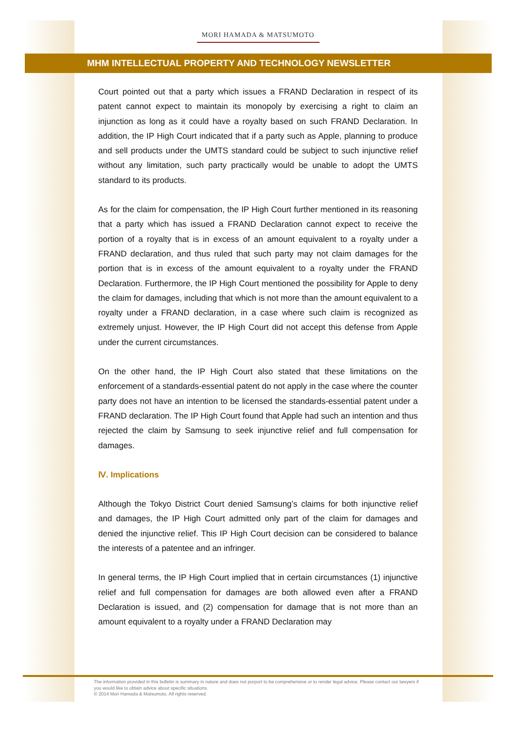MORI HAMADA & MATSUMOTO
MHM INTELLECTUAL PROPERTY AND TECHNOLOGY NEWSLETTER
Court pointed out that a party which issues a FRAND Declaration in respect of its patent cannot expect to maintain its monopoly by exercising a right to claim an injunction as long as it could have a royalty based on such FRAND Declaration. In addition, the IP High Court indicated that if a party such as Apple, planning to produce and sell products under the UMTS standard could be subject to such injunctive relief without any limitation, such party practically would be unable to adopt the UMTS standard to its products.
As for the claim for compensation, the IP High Court further mentioned in its reasoning that a party which has issued a FRAND Declaration cannot expect to receive the portion of a royalty that is in excess of an amount equivalent to a royalty under a FRAND declaration, and thus ruled that such party may not claim damages for the portion that is in excess of the amount equivalent to a royalty under the FRAND Declaration. Furthermore, the IP High Court mentioned the possibility for Apple to deny the claim for damages, including that which is not more than the amount equivalent to a royalty under a FRAND declaration, in a case where such claim is recognized as extremely unjust. However, the IP High Court did not accept this defense from Apple under the current circumstances.
On the other hand, the IP High Court also stated that these limitations on the enforcement of a standards-essential patent do not apply in the case where the counter party does not have an intention to be licensed the standards-essential patent under a FRAND declaration. The IP High Court found that Apple had such an intention and thus rejected the claim by Samsung to seek injunctive relief and full compensation for damages.
Ⅳ. Implications
Although the Tokyo District Court denied Samsung’s claims for both injunctive relief and damages, the IP High Court admitted only part of the claim for damages and denied the injunctive relief. This IP High Court decision can be considered to balance the interests of a patentee and an infringer.
In general terms, the IP High Court implied that in certain circumstances (1) injunctive relief and full compensation for damages are both allowed even after a FRAND Declaration is issued, and (2) compensation for damage that is not more than an amount equivalent to a royalty under a FRAND Declaration may
The information provided in this bulletin is summary in nature and does not purport to be comprehensive or to render legal advice. Please contact our lawyers if you would like to obtain advice about specific situations.
© 2014 Mori Hamada & Matsumoto. All rights reserved.